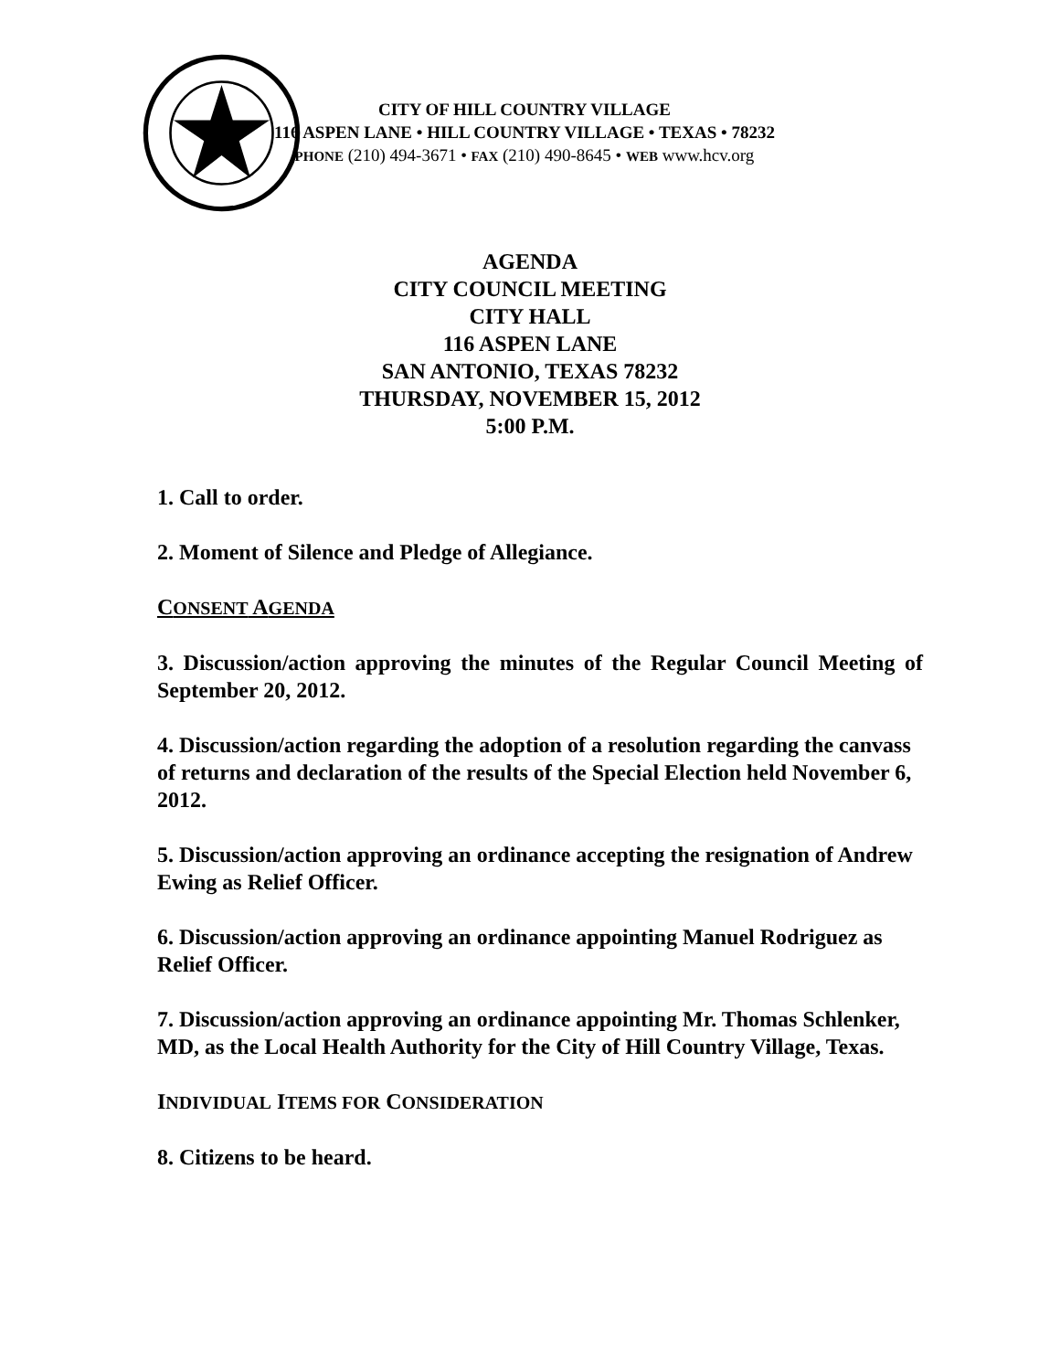CITY OF HILL COUNTRY VILLAGE
116 ASPEN LANE • HILL COUNTRY VILLAGE • TEXAS • 78232
PHONE (210) 494-3671 • FAX (210) 490-8645 • WEB www.hcv.org
AGENDA
CITY COUNCIL MEETING
CITY HALL
116 ASPEN LANE
SAN ANTONIO, TEXAS 78232
THURSDAY, NOVEMBER 15, 2012
5:00 P.M.
1. Call to order.
2. Moment of Silence and Pledge of Allegiance.
CONSENT AGENDA
3. Discussion/action approving the minutes of the Regular Council Meeting of September 20, 2012.
4. Discussion/action regarding the adoption of a resolution regarding the canvass of returns and declaration of the results of the Special Election held November 6, 2012.
5. Discussion/action approving an ordinance accepting the resignation of Andrew Ewing as Relief Officer.
6. Discussion/action approving an ordinance appointing Manuel Rodriguez as Relief Officer.
7. Discussion/action approving an ordinance appointing Mr. Thomas Schlenker, MD, as the Local Health Authority for the City of Hill Country Village, Texas.
INDIVIDUAL ITEMS FOR CONSIDERATION
8. Citizens to be heard.